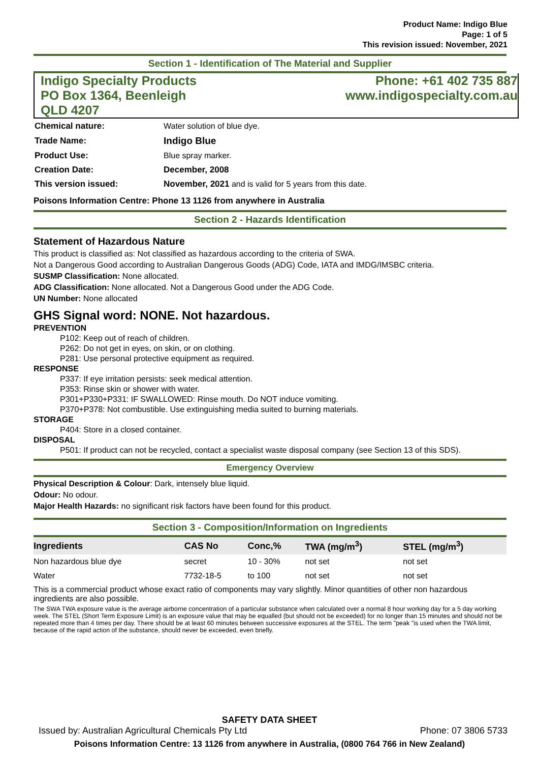Product Name: Indigo Blue
Page: 1 of 5
This revision issued: November, 2021
Section 1 - Identification of The Material and Supplier
Indigo Specialty Products
PO Box 1364, Beenleigh
QLD 4207
Phone: +61 402 735 887
www.indigospecialty.com.au
| Chemical nature: | Water solution of blue dye. |
| Trade Name: | Indigo Blue |
| Product Use: | Blue spray marker. |
| Creation Date: | December, 2008 |
| This version issued: | November, 2021 and is valid for 5 years from this date. |
Poisons Information Centre: Phone 13 1126 from anywhere in Australia
Section 2 - Hazards Identification
Statement of Hazardous Nature
This product is classified as: Not classified as hazardous according to the criteria of SWA.
Not a Dangerous Good according to Australian Dangerous Goods (ADG) Code, IATA and IMDG/IMSBC criteria.
SUSMP Classification: None allocated.
ADG Classification: None allocated. Not a Dangerous Good under the ADG Code.
UN Number: None allocated
GHS Signal word: NONE. Not hazardous.
PREVENTION
P102: Keep out of reach of children.
P262: Do not get in eyes, on skin, or on clothing.
P281: Use personal protective equipment as required.
RESPONSE
P337: If eye irritation persists: seek medical attention.
P353: Rinse skin or shower with water.
P301+P330+P331: IF SWALLOWED: Rinse mouth. Do NOT induce vomiting.
P370+P378: Not combustible. Use extinguishing media suited to burning materials.
STORAGE
P404: Store in a closed container.
DISPOSAL
P501: If product can not be recycled, contact a specialist waste disposal company (see Section 13 of this SDS).
Emergency Overview
Physical Description & Colour: Dark, intensely blue liquid.
Odour: No odour.
Major Health Hazards: no significant risk factors have been found for this product.
Section 3 - Composition/Information on Ingredients
| Ingredients | CAS No | Conc,% | TWA (mg/m<sup>3</sup>) | STEL (mg/m<sup>3</sup>) |
| --- | --- | --- | --- | --- |
| Non hazardous blue dye | secret | 10 - 30% | not set | not set |
| Water | 7732-18-5 | to 100 | not set | not set |
This is a commercial product whose exact ratio of components may vary slightly. Minor quantities of other non hazardous ingredients are also possible.
The SWA TWA exposure value is the average airborne concentration of a particular substance when calculated over a normal 8 hour working day for a 5 day working week. The STEL (Short Term Exposure Limit) is an exposure value that may be equalled (but should not be exceeded) for no longer than 15 minutes and should not be repeated more than 4 times per day. There should be at least 60 minutes between successive exposures at the STEL. The term "peak "is used when the TWA limit, because of the rapid action of the substance, should never be exceeded, even briefly.
SAFETY DATA SHEET
Issued by: Australian Agricultural Chemicals Pty Ltd Phone: 07 3806 5733
Poisons Information Centre: 13 1126 from anywhere in Australia, (0800 764 766 in New Zealand)